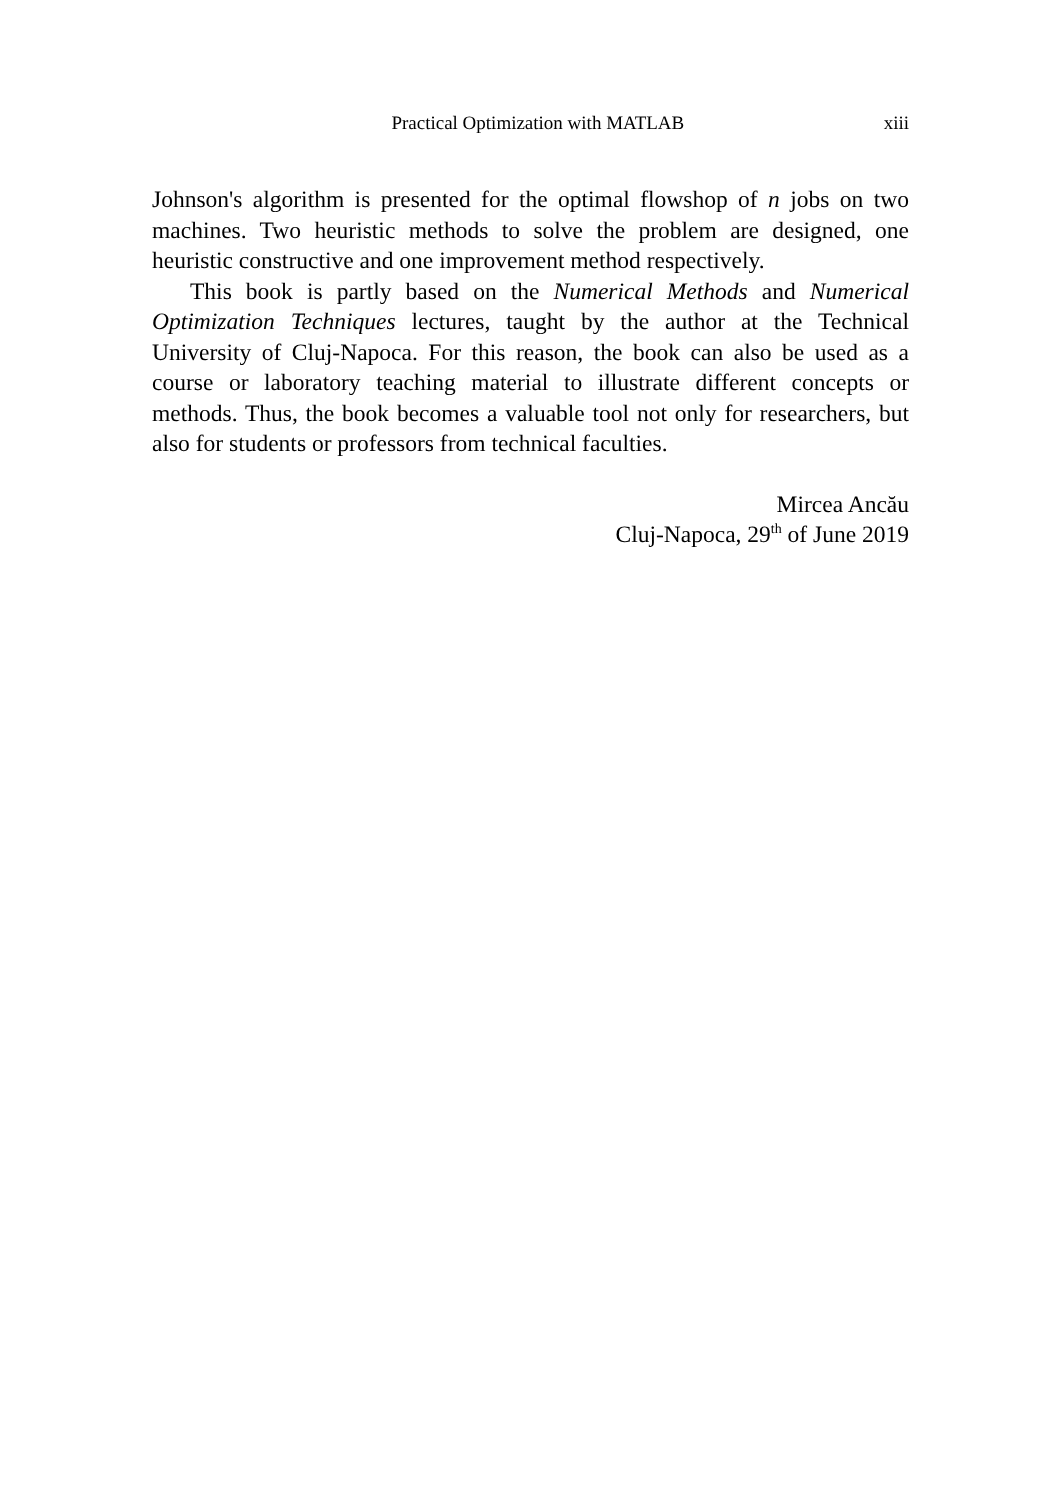Practical Optimization with MATLAB xiii
Johnson's algorithm is presented for the optimal flowshop of n jobs on two machines. Two heuristic methods to solve the problem are designed, one heuristic constructive and one improvement method respectively.
This book is partly based on the Numerical Methods and Numerical Optimization Techniques lectures, taught by the author at the Technical University of Cluj-Napoca. For this reason, the book can also be used as a course or laboratory teaching material to illustrate different concepts or methods. Thus, the book becomes a valuable tool not only for researchers, but also for students or professors from technical faculties.
Mircea Ancău
Cluj-Napoca, 29<sup>th</sup> of June 2019